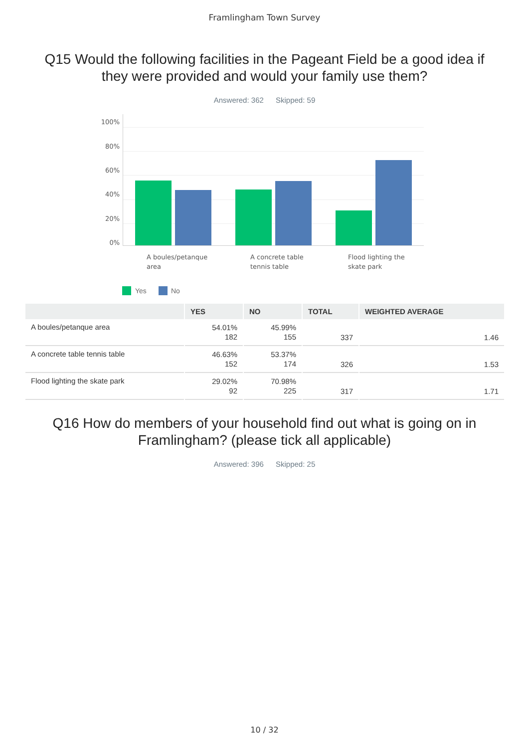Framlingham Town Survey
Q15 Would the following facilities in the Pageant Field be a good idea if
they were provided and would your family use them?
Answered: 362 Skipped: 59
100%
80%
60%
40%
20%
0%
A boules/petanque
area
A concrete table
tennis table
Flood lighting the
skate park
Yes No
| | YES | NO | TOTAL | WEIGHTED AVERAGE |
| --- | --- | --- | --- | --- |
| A boules/petanque area | 54.01% 182 | 45.99% 155 | 337 | 1.46 |
| A concrete table tennis table | 46.63% 152 | 53.37% 174 | 326 | 1.53 |
| Flood lighting the skate park | 29.02% 92 | 70.98% 225 | 317 | 1.71 |
Q16 How do members of your household find out what is going on in
Framlingham? (please tick all applicable)
Answered: 396 Skipped: 25
10 / 32